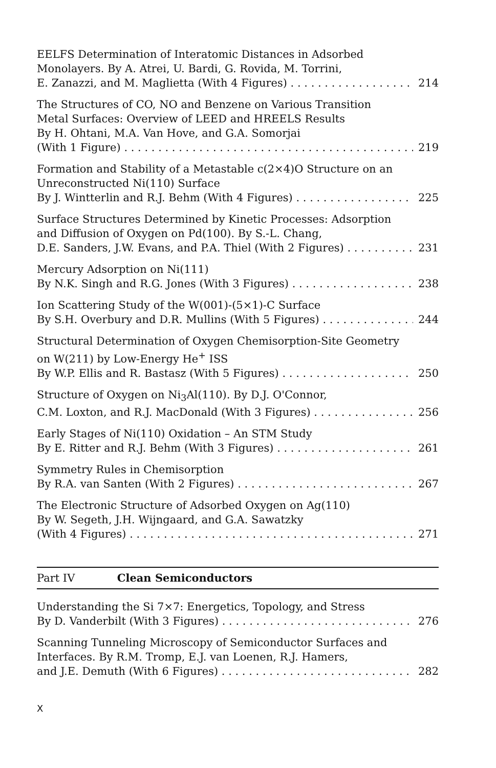EELFS Determination of Interatomic Distances in Adsorbed
Monolayers. By A. Atrei, U. Bardi, G. Rovida, M. Torrini,
E. Zanazzi, and M. Maglietta (With 4 Figures) 214
The Structures of CO, NO and Benzene on Various Transition
Metal Surfaces: Overview of LEED and HREELS Results
By H. Ohtani, M.A. Van Hove, and G.A. Somorjai
(With 1 Figure) 219
Formation and Stability of a Metastable c(2×4)O Structure on an
Unreconstructed Ni(110) Surface
By J. Wintterlin and R.J. Behm (With 4 Figures) 225
Surface Structures Determined by Kinetic Processes: Adsorption
and Diffusion of Oxygen on Pd(100). By S.-L. Chang,
D.E. Sanders, J.W. Evans, and P.A. Thiel (With 2 Figures) 231
Mercury Adsorption on Ni(111)
By N.K. Singh and R.G. Jones (With 3 Figures) 238
Ion Scattering Study of the W(001)-(5×1)-C Surface
By S.H. Overbury and D.R. Mullins (With 5 Figures) 244
Structural Determination of Oxygen Chemisorption-Site Geometry
on W(211) by Low-Energy He<sup>+</sup> ISS
By W.P. Ellis and R. Bastasz (With 5 Figures) 250
Structure of Oxygen on Ni<sub>3</sub>Al(110). By D.J. O'Connor,
C.M. Loxton, and R.J. MacDonald (With 3 Figures) 256
Early Stages of Ni(110) Oxidation – An STM Study
By E. Ritter and R.J. Behm (With 3 Figures) 261
Symmetry Rules in Chemisorption
By R.A. van Santen (With 2 Figures) 267
The Electronic Structure of Adsorbed Oxygen on Ag(110)
By W. Segeth, J.H. Wijngaard, and G.A. Sawatzky
(With 4 Figures) 271
Part IV Clean Semiconductors
Understanding the Si 7×7: Energetics, Topology, and Stress
By D. Vanderbilt (With 3 Figures) 276
Scanning Tunneling Microscopy of Semiconductor Surfaces and
Interfaces. By R.M. Tromp, E.J. van Loenen, R.J. Hamers,
and J.E. Demuth (With 6 Figures) 282
X